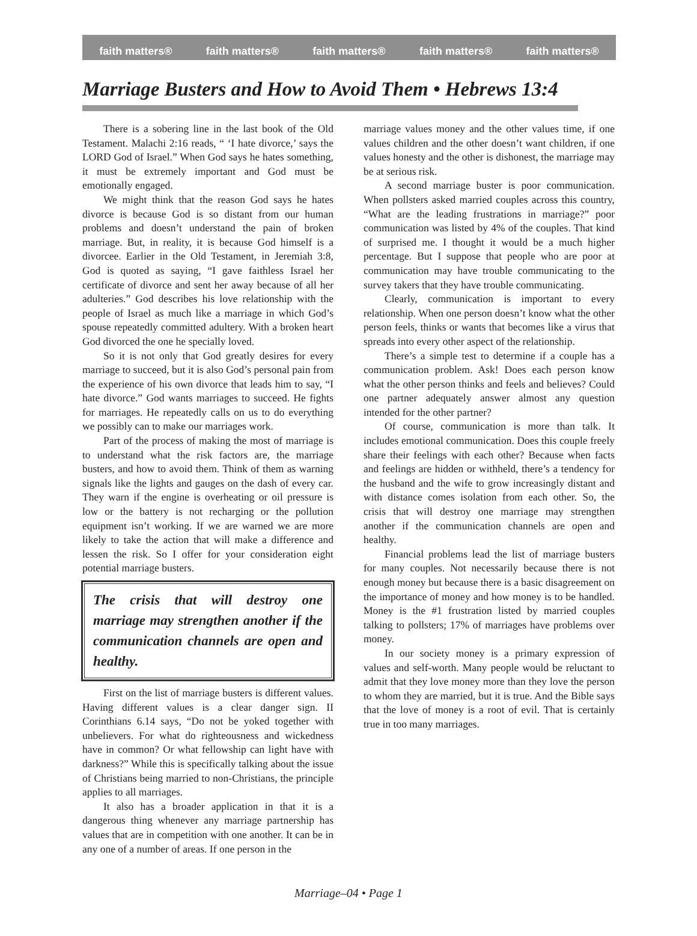faith matters® faith matters® faith matters® faith matters® faith matters®
Marriage Busters and How to Avoid Them • Hebrews 13:4
There is a sobering line in the last book of the Old Testament. Malachi 2:16 reads, “ ‘I hate divorce,’ says the LORD God of Israel.” When God says he hates something, it must be extremely important and God must be emotionally engaged.
We might think that the reason God says he hates divorce is because God is so distant from our human problems and doesn’t understand the pain of broken marriage. But, in reality, it is because God himself is a divorcee. Earlier in the Old Testament, in Jeremiah 3:8, God is quoted as saying, “I gave faithless Israel her certificate of divorce and sent her away because of all her adulteries.” God describes his love relationship with the people of Israel as much like a marriage in which God’s spouse repeatedly committed adultery. With a broken heart God divorced the one he specially loved.
So it is not only that God greatly desires for every marriage to succeed, but it is also God’s personal pain from the experience of his own divorce that leads him to say, “I hate divorce.” God wants marriages to succeed. He fights for marriages. He repeatedly calls on us to do everything we possibly can to make our marriages work.
Part of the process of making the most of marriage is to understand what the risk factors are, the marriage busters, and how to avoid them. Think of them as warning signals like the lights and gauges on the dash of every car. They warn if the engine is overheating or oil pressure is low or the battery is not recharging or the pollution equipment isn’t working. If we are warned we are more likely to take the action that will make a difference and lessen the risk. So I offer for your consideration eight potential marriage busters.
The crisis that will destroy one marriage may strengthen another if the communication channels are open and healthy.
First on the list of marriage busters is different values. Having different values is a clear danger sign. II Corinthians 6.14 says, “Do not be yoked together with unbelievers. For what do righteousness and wickedness have in common? Or what fellowship can light have with darkness?” While this is specifically talking about the issue of Christians being married to non-Christians, the principle applies to all marriages.
It also has a broader application in that it is a dangerous thing whenever any marriage partnership has values that are in competition with one another. It can be in any one of a number of areas. If one person in the
marriage values money and the other values time, if one values children and the other doesn’t want children, if one values honesty and the other is dishonest, the marriage may be at serious risk.
A second marriage buster is poor communication. When pollsters asked married couples across this country, “What are the leading frustrations in marriage?” poor communication was listed by 4% of the couples. That kind of surprised me. I thought it would be a much higher percentage. But I suppose that people who are poor at communication may have trouble communicating to the survey takers that they have trouble communicating.
Clearly, communication is important to every relationship. When one person doesn’t know what the other person feels, thinks or wants that becomes like a virus that spreads into every other aspect of the relationship.
There’s a simple test to determine if a couple has a communication problem. Ask! Does each person know what the other person thinks and feels and believes? Could one partner adequately answer almost any question intended for the other partner?
Of course, communication is more than talk. It includes emotional communication. Does this couple freely share their feelings with each other? Because when facts and feelings are hidden or withheld, there’s a tendency for the husband and the wife to grow increasingly distant and with distance comes isolation from each other. So, the crisis that will destroy one marriage may strengthen another if the communication channels are open and healthy.
Financial problems lead the list of marriage busters for many couples. Not necessarily because there is not enough money but because there is a basic disagreement on the importance of money and how money is to be handled. Money is the #1 frustration listed by married couples talking to pollsters; 17% of marriages have problems over money.
In our society money is a primary expression of values and self-worth. Many people would be reluctant to admit that they love money more than they love the person to whom they are married, but it is true. And the Bible says that the love of money is a root of evil. That is certainly true in too many marriages.
Marriage–04 • Page 1